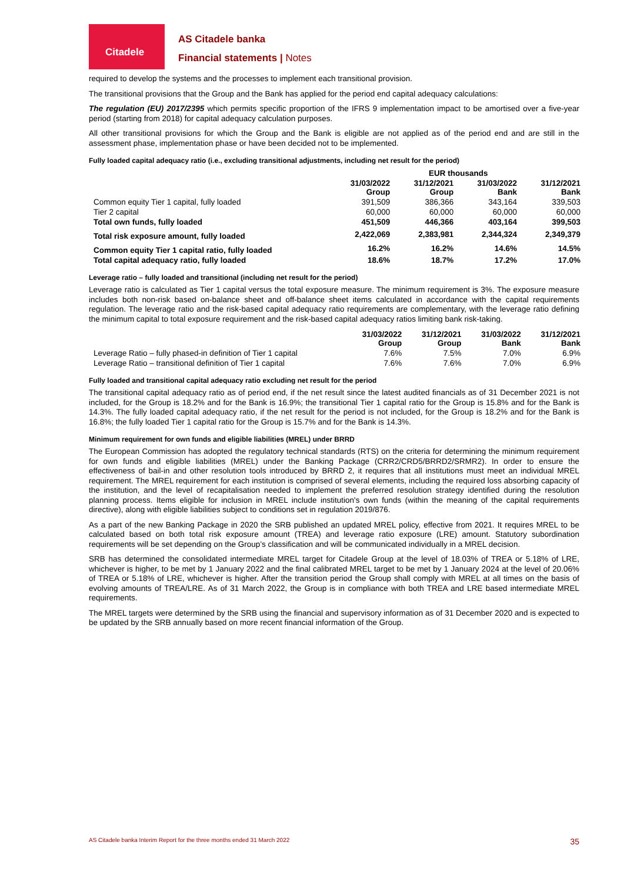Citadele
AS Citadele banka
Financial statements | Notes
required to develop the systems and the processes to implement each transitional provision.
The transitional provisions that the Group and the Bank has applied for the period end capital adequacy calculations:
The regulation (EU) 2017/2395 which permits specific proportion of the IFRS 9 implementation impact to be amortised over a five-year period (starting from 2018) for capital adequacy calculation purposes.
All other transitional provisions for which the Group and the Bank is eligible are not applied as of the period end and are still in the assessment phase, implementation phase or have been decided not to be implemented.
Fully loaded capital adequacy ratio (i.e., excluding transitional adjustments, including net result for the period)
| | EUR thousands | | | |
| --- | --- | --- | --- | --- |
| | 31/03/2022 Group | 31/12/2021 Group | 31/03/2022 Bank | 31/12/2021 Bank |
| Common equity Tier 1 capital, fully loaded | 391,509 | 386,366 | 343,164 | 339,503 |
| Tier 2 capital | 60,000 | 60,000 | 60,000 | 60,000 |
| Total own funds, fully loaded | 451,509 | 446,366 | 403,164 | 399,503 |
| Total risk exposure amount, fully loaded | 2,422,069 | 2,383,981 | 2,344,324 | 2,349,379 |
| Common equity Tier 1 capital ratio, fully loaded | 16.2% | 16.2% | 14.6% | 14.5% |
| Total capital adequacy ratio, fully loaded | 18.6% | 18.7% | 17.2% | 17.0% |
Leverage ratio – fully loaded and transitional (including net result for the period)
Leverage ratio is calculated as Tier 1 capital versus the total exposure measure. The minimum requirement is 3%. The exposure measure includes both non-risk based on-balance sheet and off-balance sheet items calculated in accordance with the capital requirements regulation. The leverage ratio and the risk-based capital adequacy ratio requirements are complementary, with the leverage ratio defining the minimum capital to total exposure requirement and the risk-based capital adequacy ratios limiting bank risk-taking.
| | 31/03/2022 Group | 31/12/2021 Group | 31/03/2022 Bank | 31/12/2021 Bank |
| --- | --- | --- | --- | --- |
| Leverage Ratio – fully phased-in definition of Tier 1 capital | 7.6% | 7.5% | 7.0% | 6.9% |
| Leverage Ratio – transitional definition of Tier 1 capital | 7.6% | 7.6% | 7.0% | 6.9% |
Fully loaded and transitional capital adequacy ratio excluding net result for the period
The transitional capital adequacy ratio as of period end, if the net result since the latest audited financials as of 31 December 2021 is not included, for the Group is 18.2% and for the Bank is 16.9%; the transitional Tier 1 capital ratio for the Group is 15.8% and for the Bank is 14.3%. The fully loaded capital adequacy ratio, if the net result for the period is not included, for the Group is 18.2% and for the Bank is 16.8%; the fully loaded Tier 1 capital ratio for the Group is 15.7% and for the Bank is 14.3%.
Minimum requirement for own funds and eligible liabilities (MREL) under BRRD
The European Commission has adopted the regulatory technical standards (RTS) on the criteria for determining the minimum requirement for own funds and eligible liabilities (MREL) under the Banking Package (CRR2/CRD5/BRRD2/SRMR2). In order to ensure the effectiveness of bail-in and other resolution tools introduced by BRRD 2, it requires that all institutions must meet an individual MREL requirement. The MREL requirement for each institution is comprised of several elements, including the required loss absorbing capacity of the institution, and the level of recapitalisation needed to implement the preferred resolution strategy identified during the resolution planning process. Items eligible for inclusion in MREL include institution's own funds (within the meaning of the capital requirements directive), along with eligible liabilities subject to conditions set in regulation 2019/876.
As a part of the new Banking Package in 2020 the SRB published an updated MREL policy, effective from 2021. It requires MREL to be calculated based on both total risk exposure amount (TREA) and leverage ratio exposure (LRE) amount. Statutory subordination requirements will be set depending on the Group’s classification and will be communicated individually in a MREL decision.
SRB has determined the consolidated intermediate MREL target for Citadele Group at the level of 18.03% of TREA or 5.18% of LRE, whichever is higher, to be met by 1 January 2022 and the final calibrated MREL target to be met by 1 January 2024 at the level of 20.06% of TREA or 5.18% of LRE, whichever is higher. After the transition period the Group shall comply with MREL at all times on the basis of evolving amounts of TREA/LRE. As of 31 March 2022, the Group is in compliance with both TREA and LRE based intermediate MREL requirements.
The MREL targets were determined by the SRB using the financial and supervisory information as of 31 December 2020 and is expected to be updated by the SRB annually based on more recent financial information of the Group.
AS Citadele banka Interim Report for the three months ended 31 March 2022 35